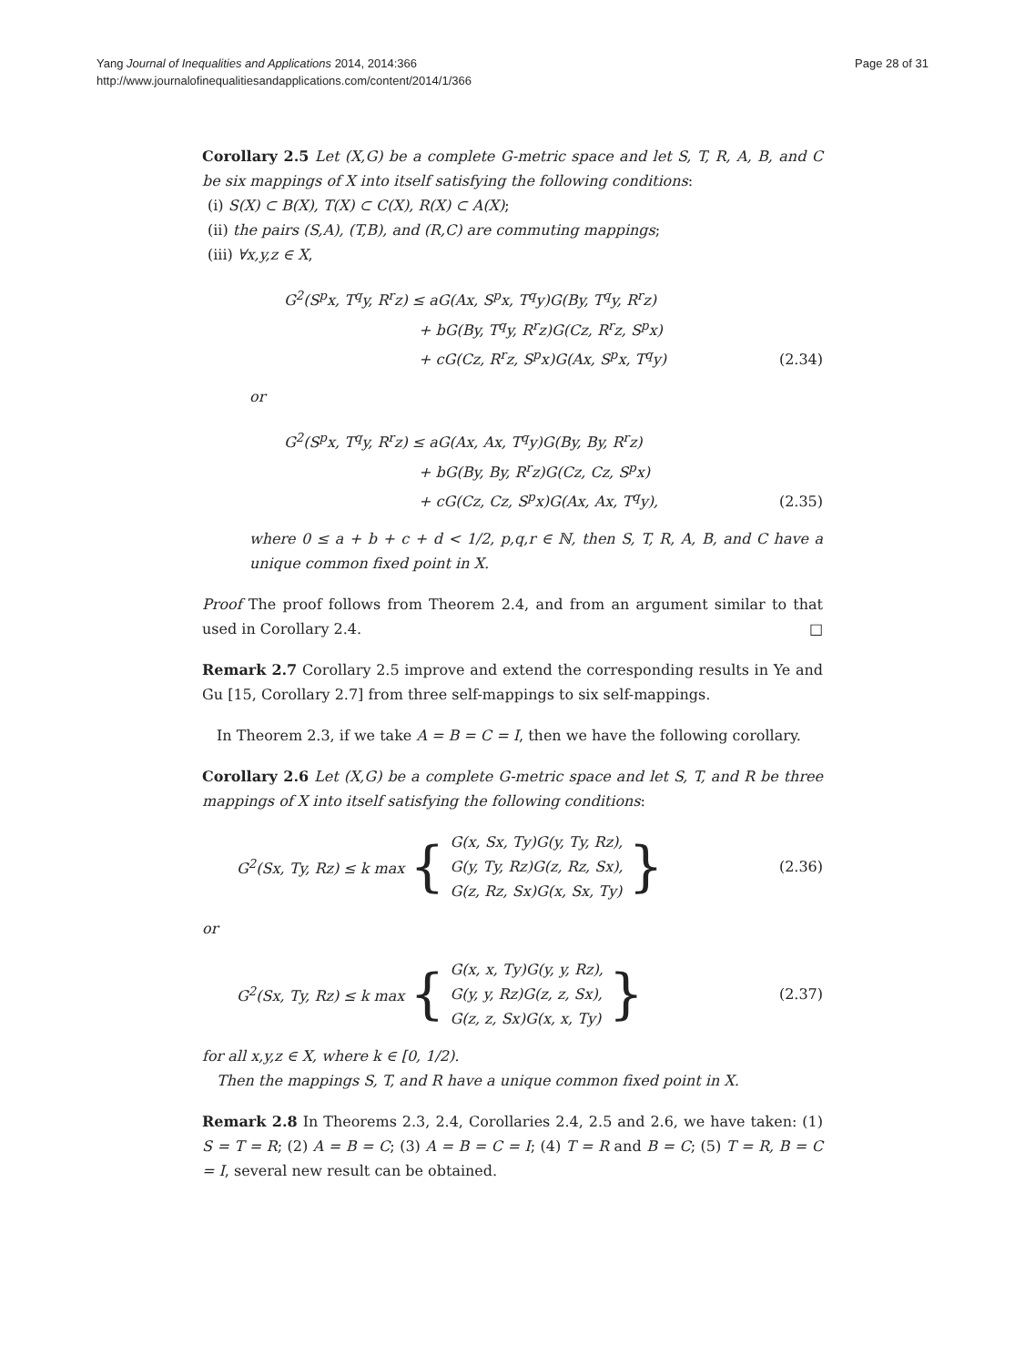Yang Journal of Inequalities and Applications 2014, 2014:366
http://www.journalofinequalitiesandapplications.com/content/2014/1/366
Page 28 of 31
Corollary 2.5 Let (X,G) be a complete G-metric space and let S, T, R, A, B, and C be six mappings of X into itself satisfying the following conditions:
(i) S(X) ⊂ B(X), T(X) ⊂ C(X), R(X) ⊂ A(X);
(ii) the pairs (S,A), (T,B), and (R,C) are commuting mappings;
(iii) ∀x,y,z ∈ X,
G<sup>2</sup>(S<sup>p</sup>x, T<sup>q</sup>y, R<sup>r</sup>z) ≤ aG(Ax, S<sup>p</sup>x, T<sup>q</sup>y)G(By, T<sup>q</sup>y, R<sup>r</sup>z)
+ bG(By, T<sup>q</sup>y, R<sup>r</sup>z)G(Cz, R<sup>r</sup>z, S<sup>p</sup>x)
+ cG(Cz, R<sup>r</sup>z, S<sup>p</sup>x)G(Ax, S<sup>p</sup>x, T<sup>q</sup>y)
(2.34)
or
G<sup>2</sup>(S<sup>p</sup>x, T<sup>q</sup>y, R<sup>r</sup>z) ≤ aG(Ax, Ax, T<sup>q</sup>y)G(By, By, R<sup>r</sup>z)
+ bG(By, By, R<sup>r</sup>z)G(Cz, Cz, S<sup>p</sup>x)
+ cG(Cz, Cz, S<sup>p</sup>x)G(Ax, Ax, T<sup>q</sup>y),
(2.35)
where 0 ≤ a + b + c + d < 1/2, p,q,r ∈ ℕ, then S, T, R, A, B, and C have a unique common fixed point in X.
Proof The proof follows from Theorem 2.4, and from an argument similar to that used in Corollary 2.4. □
Remark 2.7 Corollary 2.5 improve and extend the corresponding results in Ye and Gu [15, Corollary 2.7] from three self-mappings to six self-mappings.
In Theorem 2.3, if we take A = B = C = I, then we have the following corollary.
Corollary 2.6 Let (X,G) be a complete G-metric space and let S, T, and R be three mappings of X into itself satisfying the following conditions:
G<sup>2</sup>(Sx, Ty, Rz) ≤ k max { G(x, Sx, Ty)G(y, Ty, Rz),
G(y, Ty, Rz)G(z, Rz, Sx),
G(z, Rz, Sx)G(x, Sx, Ty) }
(2.36)
or
G<sup>2</sup>(Sx, Ty, Rz) ≤ k max { G(x, x, Ty)G(y, y, Rz),
G(y, y, Rz)G(z, z, Sx),
G(z, z, Sx)G(x, x, Ty) }
(2.37)
for all x,y,z ∈ X, where k ∈ [0, 1/2).
Then the mappings S, T, and R have a unique common fixed point in X.
Remark 2.8 In Theorems 2.3, 2.4, Corollaries 2.4, 2.5 and 2.6, we have taken: (1) S = T = R; (2) A = B = C; (3) A = B = C = I; (4) T = R and B = C; (5) T = R, B = C = I, several new result can be obtained.